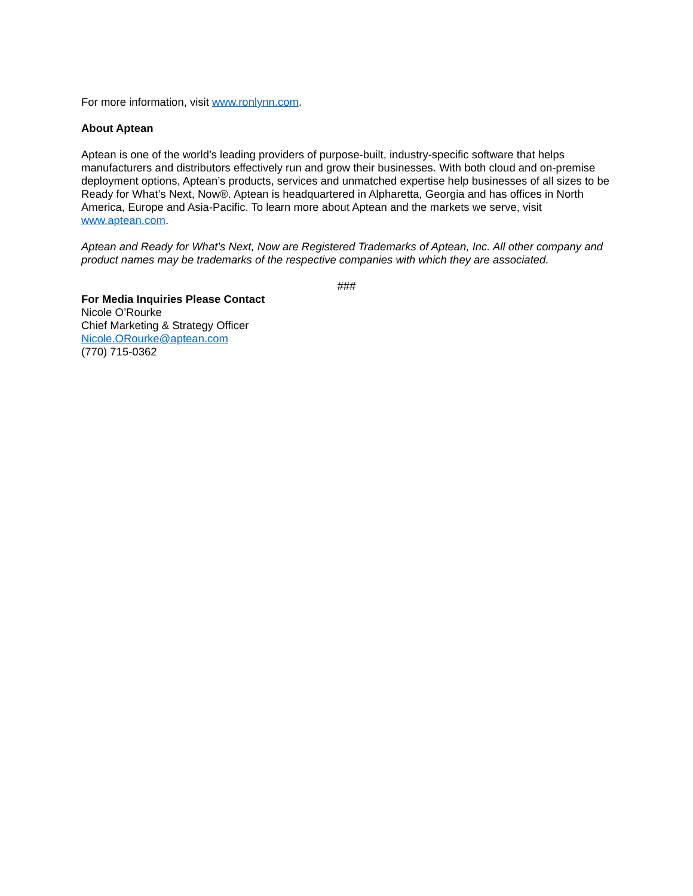For more information, visit www.ronlynn.com.
About Aptean
Aptean is one of the world’s leading providers of purpose-built, industry-specific software that helps manufacturers and distributors effectively run and grow their businesses. With both cloud and on-premise deployment options, Aptean’s products, services and unmatched expertise help businesses of all sizes to be Ready for What’s Next, Now®. Aptean is headquartered in Alpharetta, Georgia and has offices in North America, Europe and Asia-Pacific. To learn more about Aptean and the markets we serve, visit www.aptean.com.
Aptean and Ready for What’s Next, Now are Registered Trademarks of Aptean, Inc. All other company and product names may be trademarks of the respective companies with which they are associated.
###
For Media Inquiries Please Contact
Nicole O’Rourke
Chief Marketing & Strategy Officer
Nicole.ORourke@aptean.com
(770) 715-0362